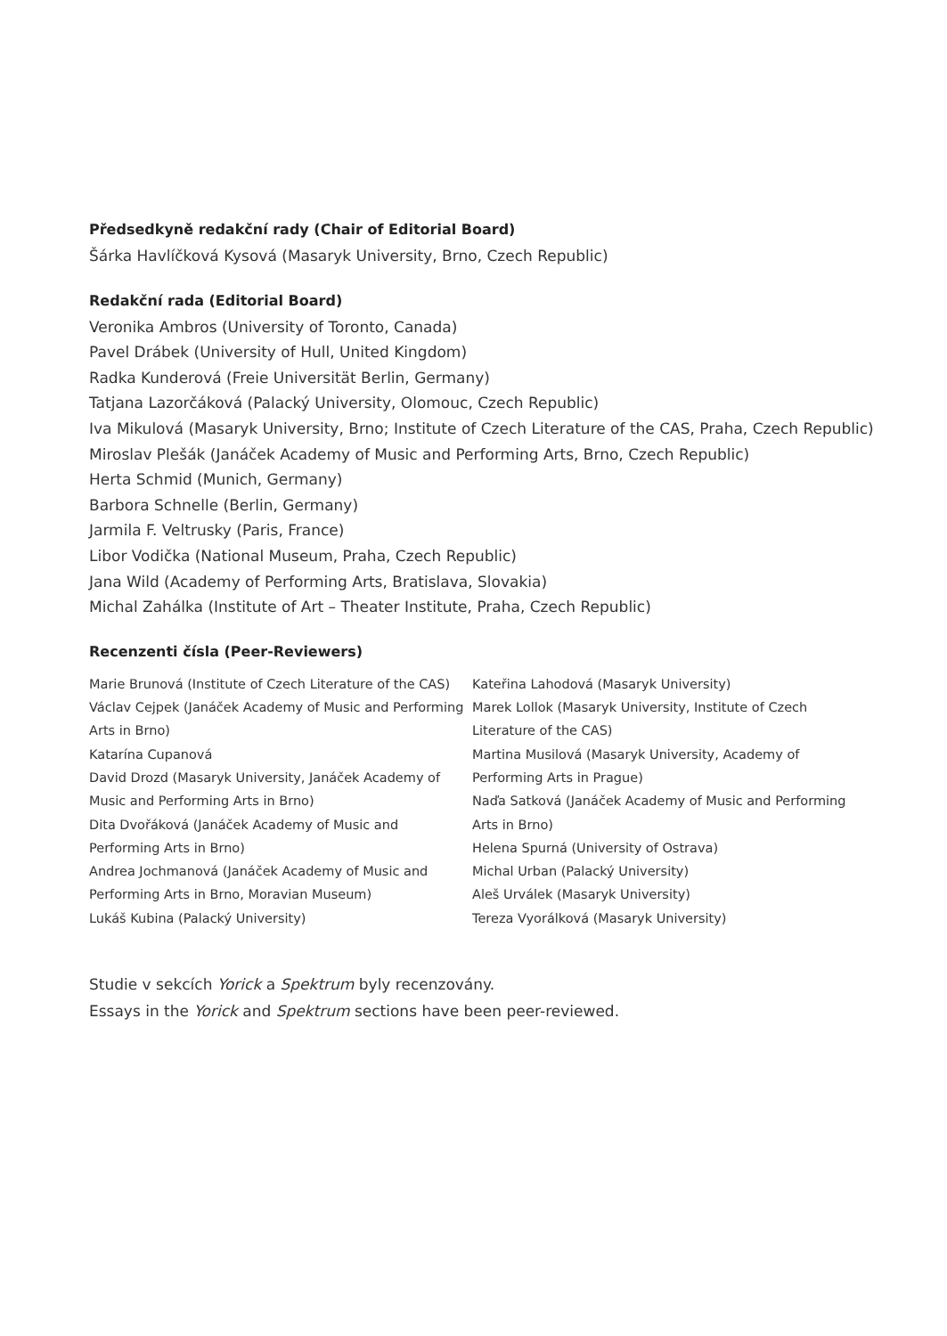Předsedkyně redakční rady (Chair of Editorial Board)
Šárka Havlíčková Kysová (Masaryk University, Brno, Czech Republic)
Redakční rada (Editorial Board)
Veronika Ambros (University of Toronto, Canada)
Pavel Drábek (University of Hull, United Kingdom)
Radka Kunderová (Freie Universität Berlin, Germany)
Tatjana Lazorčáková (Palacký University, Olomouc, Czech Republic)
Iva Mikulová (Masaryk University, Brno; Institute of Czech Literature of the CAS, Praha, Czech Republic)
Miroslav Plešák (Janáček Academy of Music and Performing Arts, Brno, Czech Republic)
Herta Schmid (Munich, Germany)
Barbora Schnelle (Berlin, Germany)
Jarmila F. Veltrusky (Paris, France)
Libor Vodička (National Museum, Praha, Czech Republic)
Jana Wild (Academy of Performing Arts, Bratislava, Slovakia)
Michal Zahálka (Institute of Art – Theater Institute, Praha, Czech Republic)
Recenzenti čísla (Peer-Reviewers)
Marie Brunová (Institute of Czech Literature of the CAS)
Václav Cejpek (Janáček Academy of Music and Performing Arts in Brno)
Katarína Cupanová
David Drozd (Masaryk University, Janáček Academy of Music and Performing Arts in Brno)
Dita Dvořáková (Janáček Academy of Music and Performing Arts in Brno)
Andrea Jochmanová (Janáček Academy of Music and Performing Arts in Brno, Moravian Museum)
Lukáš Kubina (Palacký University)
Kateřina Lahodová (Masaryk University)
Marek Lollok (Masaryk University, Institute of Czech Literature of the CAS)
Martina Musilová (Masaryk University, Academy of Performing Arts in Prague)
Naďa Satková (Janáček Academy of Music and Performing Arts in Brno)
Helena Spurná (University of Ostrava)
Michal Urban (Palacký University)
Aleš Urválek (Masaryk University)
Tereza Vyorálková (Masaryk University)
Studie v sekcích Yorick a Spektrum byly recenzovány.
Essays in the Yorick and Spektrum sections have been peer-reviewed.